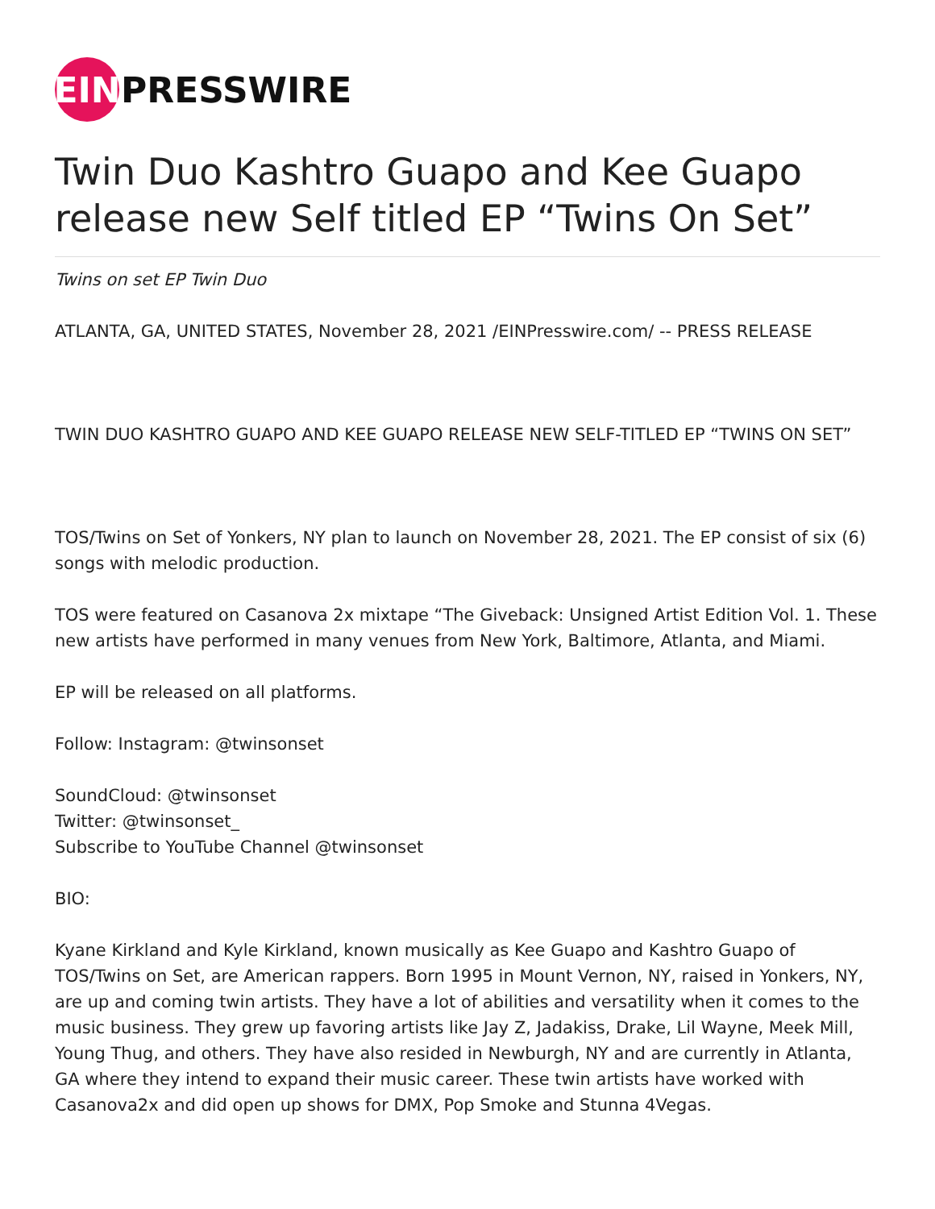EIN
PRESSWIRE
Twin Duo Kashtro Guapo and Kee Guapo release new Self titled EP “Twins On Set”
Twins on set EP Twin Duo
ATLANTA, GA, UNITED STATES, November 28, 2021 /EINPresswire.com/ -- PRESS RELEASE
TWIN DUO KASHTRO GUAPO AND KEE GUAPO RELEASE NEW SELF-TITLED EP “TWINS ON SET”
TOS/Twins on Set of Yonkers, NY plan to launch on November 28, 2021. The EP consist of six (6) songs with melodic production.
TOS were featured on Casanova 2x mixtape “The Giveback: Unsigned Artist Edition Vol. 1. These new artists have performed in many venues from New York, Baltimore, Atlanta, and Miami.
EP will be released on all platforms.
Follow: Instagram: @twinsonset
SoundCloud: @twinsonset
Twitter: @twinsonset_
Subscribe to YouTube Channel @twinsonset
BIO:
Kyane Kirkland and Kyle Kirkland, known musically as Kee Guapo and Kashtro Guapo of TOS/Twins on Set, are American rappers. Born 1995 in Mount Vernon, NY, raised in Yonkers, NY, are up and coming twin artists. They have a lot of abilities and versatility when it comes to the music business. They grew up favoring artists like Jay Z, Jadakiss, Drake, Lil Wayne, Meek Mill, Young Thug, and others. They have also resided in Newburgh, NY and are currently in Atlanta, GA where they intend to expand their music career. These twin artists have worked with Casanova2x and did open up shows for DMX, Pop Smoke and Stunna 4Vegas.